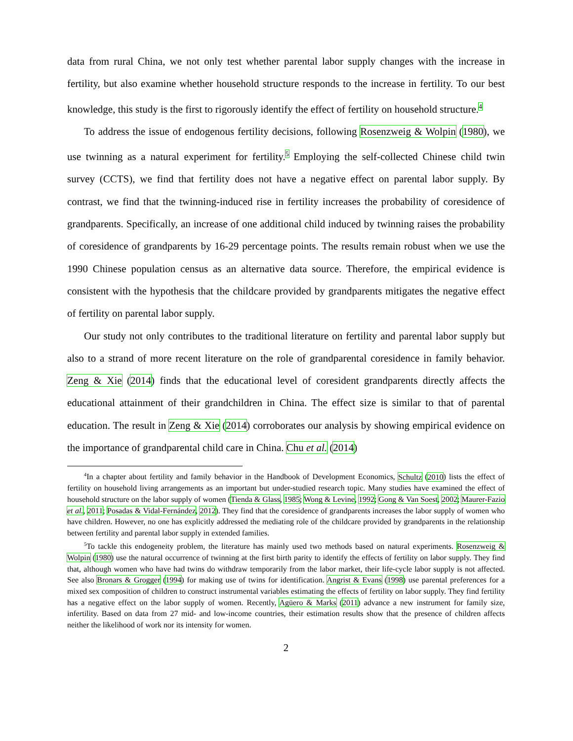data from rural China, we not only test whether parental labor supply changes with the increase in fertility, but also examine whether household structure responds to the increase in fertility. To our best knowledge, this study is the first to rigorously identify the effect of fertility on household structure.<sup>4</sup>
To address the issue of endogenous fertility decisions, following Rosenzweig & Wolpin (1980), we use twinning as a natural experiment for fertility.<sup>5</sup> Employing the self-collected Chinese child twin survey (CCTS), we find that fertility does not have a negative effect on parental labor supply. By contrast, we find that the twinning-induced rise in fertility increases the probability of coresidence of grandparents. Specifically, an increase of one additional child induced by twinning raises the probability of coresidence of grandparents by 16-29 percentage points. The results remain robust when we use the 1990 Chinese population census as an alternative data source. Therefore, the empirical evidence is consistent with the hypothesis that the childcare provided by grandparents mitigates the negative effect of fertility on parental labor supply.
Our study not only contributes to the traditional literature on fertility and parental labor supply but also to a strand of more recent literature on the role of grandparental coresidence in family behavior. Zeng & Xie (2014) finds that the educational level of coresident grandparents directly affects the educational attainment of their grandchildren in China. The effect size is similar to that of parental education. The result in Zeng & Xie (2014) corroborates our analysis by showing empirical evidence on the importance of grandparental child care in China. Chu et al. (2014)
<sup>4</sup> In a chapter about fertility and family behavior in the Handbook of Development Economics, Schultz (2010) lists the effect of fertility on household living arrangements as an important but under-studied research topic. Many studies have examined the effect of household structure on the labor supply of women (Tienda & Glass, 1985; Wong & Levine, 1992; Gong & Van Soest, 2002; Maurer-Fazio et al., 2011; Posadas & Vidal-Fernández, 2012). They find that the coresidence of grandparents increases the labor supply of women who have children. However, no one has explicitly addressed the mediating role of the childcare provided by grandparents in the relationship between fertility and parental labor supply in extended families.
<sup>5</sup> To tackle this endogeneity problem, the literature has mainly used two methods based on natural experiments. Rosenzweig & Wolpin (1980) use the natural occurrence of twinning at the first birth parity to identify the effects of fertility on labor supply. They find that, although women who have had twins do withdraw temporarily from the labor market, their life-cycle labor supply is not affected. See also Bronars & Grogger (1994) for making use of twins for identification. Angrist & Evans (1998) use parental preferences for a mixed sex composition of children to construct instrumental variables estimating the effects of fertility on labor supply. They find fertility has a negative effect on the labor supply of women. Recently, Agüero & Marks (2011) advance a new instrument for family size, infertility. Based on data from 27 mid- and low-income countries, their estimation results show that the presence of children affects neither the likelihood of work nor its intensity for women.
2